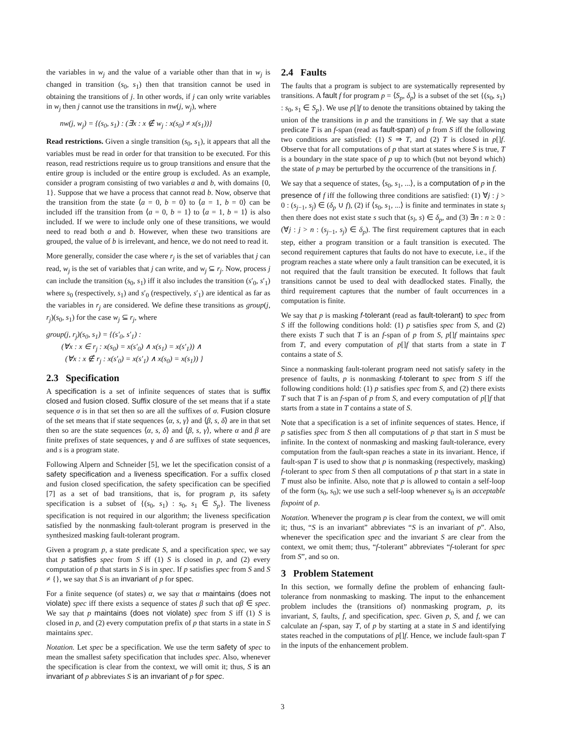the variables in w<sub>j</sub> and the value of a variable other than that in w<sub>j</sub> is changed in transition (s<sub>0</sub>, s<sub>1</sub>) then that transition cannot be used in obtaining the transitions of j. In other words, if j can only write variables in w<sub>j</sub> then j cannot use the transitions in nw(j, w<sub>j</sub>), where
nw(j, w<sub>j</sub>) = {(s<sub>0</sub>, s<sub>1</sub>) : (∃x : x ∉ w<sub>j</sub> : x(s<sub>0</sub>) ≠ x(s<sub>1</sub>))}
Read restrictions. Given a single transition (s<sub>0</sub>, s<sub>1</sub>), it appears that all the variables must be read in order for that transition to be executed. For this reason, read restrictions require us to group transitions and ensure that the entire group is included or the entire group is excluded. As an example, consider a program consisting of two variables a and b, with domains {0, 1}. Suppose that we have a process that cannot read b. Now, observe that the transition from the state ⟨a = 0, b = 0⟩ to ⟨a = 1, b = 0⟩ can be included iff the transition from ⟨a = 0, b = 1⟩ to ⟨a = 1, b = 1⟩ is also included. If we were to include only one of these transitions, we would need to read both a and b. However, when these two transitions are grouped, the value of b is irrelevant, and hence, we do not need to read it.
More generally, consider the case where r<sub>j</sub> is the set of variables that j can read, w<sub>j</sub> is the set of variables that j can write, and w<sub>j</sub> ⊆ r<sub>j</sub>. Now, process j can include the transition (s<sub>0</sub>, s<sub>1</sub>) iff it also includes the transition (s′<sub>0</sub>, s′<sub>1</sub>) where s<sub>0</sub> (respectively, s<sub>1</sub>) and s′<sub>0</sub> (respectively, s′<sub>1</sub>) are identical as far as the variables in r<sub>j</sub> are considered. We define these transitions as group(j, r<sub>j</sub>)(s<sub>0</sub>, s<sub>1</sub>) for the case w<sub>j</sub> ⊆ r<sub>j</sub>, where
group(j, r<sub>j</sub>)(s<sub>0</sub>, s<sub>1</sub>) = {(s′<sub>0</sub>, s′<sub>1</sub>) :
(∀x : x ∈ r<sub>j</sub> : x(s<sub>0</sub>) = x(s′<sub>0</sub>) ∧ x(s<sub>1</sub>) = x(s′<sub>1</sub>)) ∧
(∀x : x ∉ r<sub>j</sub> : x(s′<sub>0</sub>) = x(s′<sub>1</sub>) ∧ x(s<sub>0</sub>) = x(s<sub>1</sub>)) }
2.3 Specification
A specification is a set of infinite sequences of states that is suffix closed and fusion closed. Suffix closure of the set means that if a state sequence σ is in that set then so are all the suffixes of σ. Fusion closure of the set means that if state sequences ⟨α, s, γ⟩ and ⟨β, s, δ⟩ are in that set then so are the state sequences ⟨α, s, δ⟩ and ⟨β, s, γ⟩, where α and β are finite prefixes of state sequences, γ and δ are suffixes of state sequences, and s is a program state.
Following Alpern and Schneider [5], we let the specification consist of a safety specification and a liveness specification. For a suffix closed and fusion closed specification, the safety specification can be specified [7] as a set of bad transitions, that is, for program p, its safety specification is a subset of {(s<sub>0</sub>, s<sub>1</sub>) : s<sub>0</sub>, s<sub>1</sub> ∈ S<sub>p</sub>}. The liveness specification is not required in our algorithm; the liveness specification satisfied by the nonmasking fault-tolerant program is preserved in the synthesized masking fault-tolerant program.
Given a program p, a state predicate S, and a specification spec, we say that p satisfies spec from S iff (1) S is closed in p, and (2) every computation of p that starts in S is in spec. If p satisfies spec from S and S ≠ {}, we say that S is an invariant of p for spec.
For a finite sequence (of states) α, we say that α maintains (does not violate) spec iff there exists a sequence of states β such that αβ ∈ spec. We say that p maintains (does not violate) spec from S iff (1) S is closed in p, and (2) every computation prefix of p that starts in a state in S maintains spec.
Notation. Let spec be a specification. We use the term safety of spec to mean the smallest safety specification that includes spec. Also, whenever the specification is clear from the context, we will omit it; thus, S is an invariant of p abbreviates S is an invariant of p for spec.
2.4 Faults
The faults that a program is subject to are systematically represented by transitions. A fault f for program p = ⟨S<sub>p</sub>, δ<sub>p</sub>⟩ is a subset of the set {(s<sub>0</sub>, s<sub>1</sub>) : s<sub>0</sub>, s<sub>1</sub> ∈ S<sub>p</sub>}. We use p[]f to denote the transitions obtained by taking the union of the transitions in p and the transitions in f. We say that a state predicate T is an f-span (read as fault-span) of p from S iff the following two conditions are satisfied: (1) S ⇒ T, and (2) T is closed in p[]f. Observe that for all computations of p that start at states where S is true, T is a boundary in the state space of p up to which (but not beyond which) the state of p may be perturbed by the occurrence of the transitions in f.
We say that a sequence of states, ⟨s<sub>0</sub>, s<sub>1</sub>, ...⟩, is a computation of p in the presence of f iff the following three conditions are satisfied: (1) ∀j : j > 0 : (s<sub>j−1</sub>, s<sub>j</sub>) ∈ (δ<sub>p</sub> ∪ f), (2) if ⟨s<sub>0</sub>, s<sub>1</sub>, ...⟩ is finite and terminates in state s<sub>l</sub> then there does not exist state s such that (s<sub>l</sub>, s) ∈ δ<sub>p</sub>, and (3) ∃n : n ≥ 0 : (∀j : j > n : (s<sub>j−1</sub>, s<sub>j</sub>) ∈ δ<sub>p</sub>). The first requirement captures that in each step, either a program transition or a fault transition is executed. The second requirement captures that faults do not have to execute, i.e., if the program reaches a state where only a fault transition can be executed, it is not required that the fault transition be executed. It follows that fault transitions cannot be used to deal with deadlocked states. Finally, the third requirement captures that the number of fault occurrences in a computation is finite.
We say that p is masking f-tolerant (read as fault-tolerant) to spec from S iff the following conditions hold: (1) p satisfies spec from S, and (2) there exists T such that T is an f-span of p from S, p[]f maintains spec from T, and every computation of p[]f that starts from a state in T contains a state of S.
Since a nonmasking fault-tolerant program need not satisfy safety in the presence of faults, p is nonmasking f-tolerant to spec from S iff the following conditions hold: (1) p satisfies spec from S, and (2) there exists T such that T is an f-span of p from S, and every computation of p[]f that starts from a state in T contains a state of S.
Note that a specification is a set of infinite sequences of states. Hence, if p satisfies spec from S then all computations of p that start in S must be infinite. In the context of nonmasking and masking fault-tolerance, every computation from the fault-span reaches a state in its invariant. Hence, if fault-span T is used to show that p is nonmasking (respectively, masking) f-tolerant to spec from S then all computations of p that start in a state in T must also be infinite. Also, note that p is allowed to contain a self-loop of the form (s<sub>0</sub>, s<sub>0</sub>); we use such a self-loop whenever s<sub>0</sub> is an acceptable fixpoint of p.
Notation. Whenever the program p is clear from the context, we will omit it; thus, “S is an invariant” abbreviates “S is an invariant of p”. Also, whenever the specification spec and the invariant S are clear from the context, we omit them; thus, “f-tolerant” abbreviates “f-tolerant for spec from S”, and so on.
3 Problem Statement
In this section, we formally define the problem of enhancing fault-tolerance from nonmasking to masking. The input to the enhancement problem includes the (transitions of) nonmasking program, p, its invariant, S, faults, f, and specification, spec. Given p, S, and f, we can calculate an f-span, say T, of p by starting at a state in S and identifying states reached in the computations of p[]f. Hence, we include fault-span T in the inputs of the enhancement problem.
3